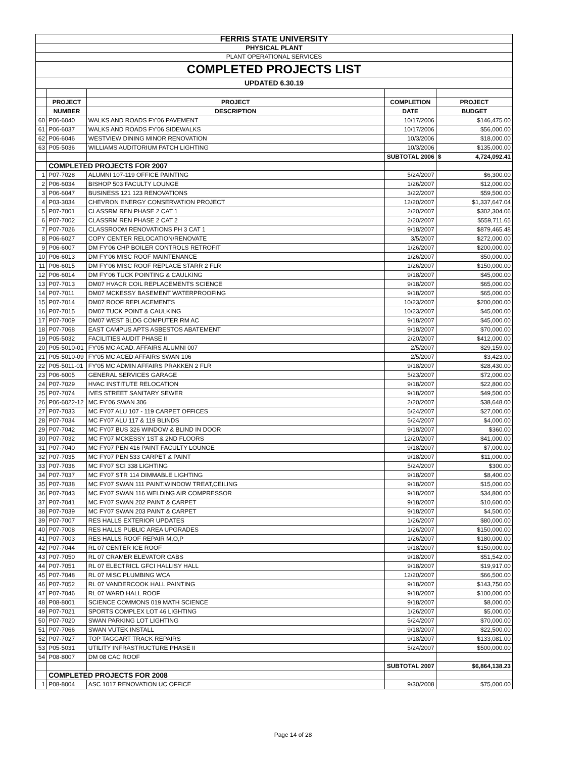| FERRIS STATE UNIVERSITY | | | | |
| PHYSICAL PLANT | | | | |
| PLANT OPERATIONAL SERVICES | | | | |
| COMPLETED PROJECTS LIST | | | | |
| UPDATED 6.30.19 | | | | |
| | PROJECT | PROJECT | COMPLETION | PROJECT |
| | NUMBER | DESCRIPTION | DATE | BUDGET |
| 60 | P06-6040 | WALKS AND ROADS FY'06 PAVEMENT | 10/17/2006 | $146,475.00 |
| 61 | P06-6037 | WALKS AND ROADS FY'06 SIDEWALKS | 10/17/2006 | $56,000.00 |
| 62 | P06-6046 | WESTVIEW DINING MINOR RENOVATION | 10/3/2006 | $18,000.00 |
| 63 | P05-5036 | WILLIAMS AUDITORIUM PATCH LIGHTING | 10/3/2006 | $135,000.00 |
| | | | SUBTOTAL 2006 | $ 4,724,092.41 |
| | COMPLETED PROJECTS FOR 2007 | | | |
| 1 | P07-7028 | ALUMNI 107-119 OFFICE PAINTING | 5/24/2007 | $6,300.00 |
| 2 | P06-6034 | BISHOP 503 FACULTY LOUNGE | 1/26/2007 | $12,000.00 |
| 3 | P06-6047 | BUSINESS 121 123 RENOVATIONS | 3/22/2007 | $59,500.00 |
| 4 | P03-3034 | CHEVRON ENERGY CONSERVATION PROJECT | 12/20/2007 | $1,337,647.04 |
| 5 | P07-7001 | CLASSRM REN PHASE 2 CAT 1 | 2/20/2007 | $302,304.06 |
| 6 | P07-7002 | CLASSRM REN PHASE 2 CAT 2 | 2/20/2007 | $559,711.65 |
| 7 | P07-7026 | CLASSROOM RENOVATIONS PH 3 CAT 1 | 9/18/2007 | $879,465.48 |
| 8 | P06-6027 | COPY CENTER RELOCATION/RENOVATE | 3/5/2007 | $272,000.00 |
| 9 | P06-6007 | DM FY'06 CHP BOILER CONTROLS RETROFIT | 1/26/2007 | $200,000.00 |
| 10 | P06-6013 | DM FY'06 MISC ROOF MAINTENANCE | 1/26/2007 | $50,000.00 |
| 11 | P06-6015 | DM FY'06 MISC ROOF REPLACE STARR 2 FLR | 1/26/2007 | $150,000.00 |
| 12 | P06-6014 | DM FY'06 TUCK POINTING & CAULKING | 9/18/2007 | $45,000.00 |
| 13 | P07-7013 | DM07 HVACR COIL REPLACEMENTS SCIENCE | 9/18/2007 | $65,000.00 |
| 14 | P07-7011 | DM07 MCKESSY BASEMENT WATERPROOFING | 9/18/2007 | $65,000.00 |
| 15 | P07-7014 | DM07 ROOF REPLACEMENTS | 10/23/2007 | $200,000.00 |
| 16 | P07-7015 | DM07 TUCK POINT & CAULKING | 10/23/2007 | $45,000.00 |
| 17 | P07-7009 | DM07 WEST BLDG COMPUTER RM AC | 9/18/2007 | $45,000.00 |
| 18 | P07-7068 | EAST CAMPUS APTS ASBESTOS ABATEMENT | 9/18/2007 | $70,000.00 |
| 19 | P05-5032 | FACILITIES AUDIT PHASE II | 2/20/2007 | $412,000.00 |
| 20 | P05-5010-01 | FY'05 MC ACAD. AFFAIRS ALUMNI 007 | 2/5/2007 | $29,159.00 |
| 21 | P05-5010-09 | FY'05 MC ACED AFFAIRS SWAN 106 | 2/5/2007 | $3,423.00 |
| 22 | P05-5011-01 | FY'05 MC ADMIN AFFAIRS PRAKKEN 2 FLR | 9/18/2007 | $28,430.00 |
| 23 | P06-6005 | GENERAL SERVICES GARAGE | 5/23/2007 | $72,000.00 |
| 24 | P07-7029 | HVAC INSTITUTE RELOCATION | 9/18/2007 | $22,800.00 |
| 25 | P07-7074 | IVES STREET SANITARY SEWER | 9/18/2007 | $49,500.00 |
| 26 | P06-6022-12 | MC FY'06 SWAN 306 | 2/20/2007 | $38,648.00 |
| 27 | P07-7033 | MC FY07 ALU 107 - 119 CARPET OFFICES | 5/24/2007 | $27,000.00 |
| 28 | P07-7034 | MC FY07 ALU 117 & 119 BLINDS | 5/24/2007 | $4,000.00 |
| 29 | P07-7042 | MC FY07 BUS 326 WINDOW & BLIND IN DOOR | 9/18/2007 | $360.00 |
| 30 | P07-7032 | MC FY07 MCKESSY 1ST & 2ND FLOORS | 12/20/2007 | $41,000.00 |
| 31 | P07-7040 | MC FY07 PEN 416 PAINT FACULTY LOUNGE | 9/18/2007 | $7,000.00 |
| 32 | P07-7035 | MC FY07 PEN 533 CARPET & PAINT | 9/18/2007 | $11,000.00 |
| 33 | P07-7036 | MC FY07 SCI 338 LIGHTING | 5/24/2007 | $300.00 |
| 34 | P07-7037 | MC FY07 STR 114 DIMMABLE LIGHTING | 9/18/2007 | $8,400.00 |
| 35 | P07-7038 | MC FY07 SWAN 111 PAINT.WINDOW TREAT,CEILING | 9/18/2007 | $15,000.00 |
| 36 | P07-7043 | MC FY07 SWAN 116 WELDING AIR COMPRESSOR | 9/18/2007 | $34,800.00 |
| 37 | P07-7041 | MC FY07 SWAN 202 PAINT & CARPET | 9/18/2007 | $10,600.00 |
| 38 | P07-7039 | MC FY07 SWAN 203 PAINT & CARPET | 9/18/2007 | $4,500.00 |
| 39 | P07-7007 | RES HALLS EXTERIOR UPDATES | 1/26/2007 | $80,000.00 |
| 40 | P07-7008 | RES HALLS PUBLIC AREA UPGRADES | 1/26/2007 | $150,000.00 |
| 41 | P07-7003 | RES HALLS ROOF REPAIR M,O,P | 1/26/2007 | $180,000.00 |
| 42 | P07-7044 | RL 07 CENTER ICE ROOF | 9/18/2007 | $150,000.00 |
| 43 | P07-7050 | RL 07 CRAMER ELEVATOR CABS | 9/18/2007 | $51,542.00 |
| 44 | P07-7051 | RL 07 ELECTRICL GFCI HALLISY HALL | 9/18/2007 | $19,917.00 |
| 45 | P07-7048 | RL 07 MISC PLUMBING WCA | 12/20/2007 | $66,500.00 |
| 46 | P07-7052 | RL 07 VANDERCOOK HALL PAINTING | 9/18/2007 | $143,750.00 |
| 47 | P07-7046 | RL 07 WARD HALL ROOF | 9/18/2007 | $100,000.00 |
| 48 | P08-8001 | SCIENCE COMMONS 019 MATH SCIENCE | 9/18/2007 | $8,000.00 |
| 49 | P07-7021 | SPORTS COMPLEX LOT 46 LIGHTING | 1/26/2007 | $5,000.00 |
| 50 | P07-7020 | SWAN PARKING LOT LIGHTING | 5/24/2007 | $70,000.00 |
| 51 | P07-7066 | SWAN VUTEK INSTALL | 9/18/2007 | $22,500.00 |
| 52 | P07-7027 | TOP TAGGART TRACK REPAIRS | 9/18/2007 | $133,081.00 |
| 53 | P05-5031 | UTILITY INFRASTRUCTURE PHASE II | 5/24/2007 | $500,000.00 |
| 54 | P08-8007 | DM 08 CAC ROOF | | |
| | | | SUBTOTAL 2007 | $6,864,138.23 |
| | COMPLETED PROJECTS FOR 2008 | | | |
| 1 | P08-8004 | ASC 1017 RENOVATION UC OFFICE | 9/30/2008 | $75,000.00 |
Page 14 of 28